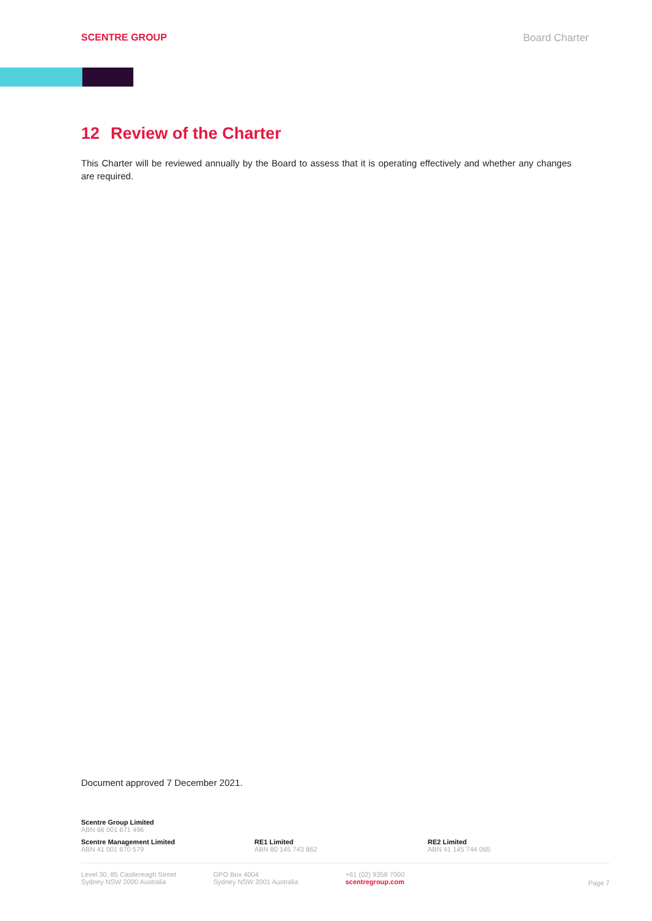SCENTRE GROUP Board Charter
12 Review of the Charter
This Charter will be reviewed annually by the Board to assess that it is operating effectively and whether any changes are required.
Document approved 7 December 2021.
Scentre Group Limited
ABN 66 001 671 496
Scentre Management Limited
ABN 41 001 670 579
RE1 Limited
ABN 80 145 743 862
RE2 Limited
ABN 41 145 744 065
Level 30, 85 Castlereagh Street
Sydney NSW 2000 Australia
GPO Box 4004
Sydney NSW 2001 Australia
+61 (02) 9358 7000
scentregroup.com
Page 7